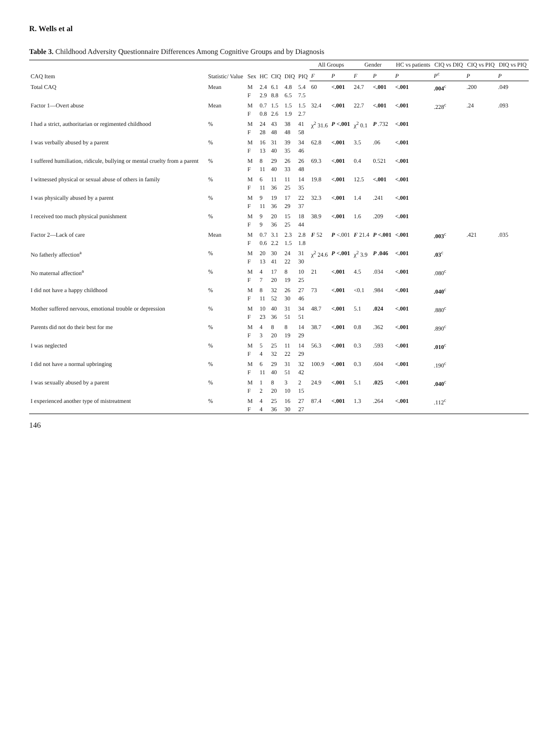R. Wells et al
Table 3. Childhood Adversity Questionnaire Differences Among Cognitive Groups and by Diagnosis
| CAQ Item | Statistic/ Value | Sex | HC | CIQ | DIQ | PIQ | All Groups | | Gender | | HC vs patients | CIQ vs DIQ | CIQ vs PIQ | DIQ vs PIQ |
| --- | --- | --- | --- | --- | --- | --- | --- | --- | --- | --- | --- | --- | --- | --- |
| | | | | | | | F | P | F | P | P | P<sup>c</sup> | P | P |
| Total CAQ | Mean | M | 2.4 | 6.1 | 4.8 | 5.4 | 60 | <.001 | 24.7 | <.001 | <.001 | .004<sup>c</sup> | .200 | .049 |
| | | F | 2.9 | 8.8 | 6.5 | 7.5 | | | | | | | | |
| Factor 1—Overt abuse | Mean | M | 0.7 | 1.5 | 1.5 | 1.5 | 32.4 | <.001 | 22.7 | <.001 | <.001 | .228<sup>c</sup> | .24 | .093 |
| | | F | 0.8 | 2.6 | 1.9 | 2.7 | | | | | | | | |
| I had a strict, authoritarian or regimented childhood | % | M | 24 | 43 | 38 | 41 | χ<sup>2</sup> 31.6 | P <.001 | χ<sup>2</sup> 0.1 | P .732 | <.001 | | | |
| | | F | 28 | 48 | 48 | 58 | | | | | | | | |
| I was verbally abused by a parent | % | M | 16 | 31 | 39 | 34 | 62.8 | <.001 | 3.5 | .06 | <.001 | | | |
| | | F | 13 | 40 | 35 | 46 | | | | | | | | |
| I suffered humiliation, ridicule, bullying or mental cruelty from a parent | % | M | 8 | 29 | 26 | 26 | 69.3 | <.001 | 0.4 | 0.521 | <.001 | | | |
| | | F | 11 | 40 | 33 | 48 | | | | | | | | |
| I witnessed physical or sexual abuse of others in family | % | M | 6 | 11 | 11 | 14 | 19.8 | <.001 | 12.5 | <.001 | <.001 | | | |
| | | F | 11 | 36 | 25 | 35 | | | | | | | | |
| I was physically abused by a parent | % | M | 9 | 19 | 17 | 22 | 32.3 | <.001 | 1.4 | .241 | <.001 | | | |
| | | F | 11 | 36 | 29 | 37 | | | | | | | | |
| I received too much physical punishment | % | M | 9 | 20 | 15 | 18 | 38.9 | <.001 | 1.6 | .209 | <.001 | | | |
| | | F | 9 | 36 | 25 | 44 | | | | | | | | |
| Factor 2—Lack of care | Mean | M | 0.7 | 3.1 | 2.3 | 2.8 | F 52 | P <.001 | F 21.4 | P <.001 | <.001 | .003<sup>c</sup> | .421 | .035 |
| | | F | 0.6 | 2.2 | 1.5 | 1.8 | | | | | | | | |
| No fatherly affection<sup>a</sup> | % | M | 20 | 30 | 24 | 31 | χ<sup>2</sup> 24.6 | P <.001 | χ<sup>2</sup> 3.9 | P .046 | <.001 | .03<sup>c</sup> | | |
| | | F | 13 | 41 | 22 | 30 | | | | | | | | |
| No maternal affection<sup>a</sup> | % | M | 4 | 17 | 8 | 10 | 21 | <.001 | 4.5 | .034 | <.001 | .080<sup>c</sup> | | |
| | | F | 7 | 20 | 19 | 25 | | | | | | | | |
| I did not have a happy childhood | % | M | 8 | 32 | 26 | 27 | 73 | <.001 | <0.1 | .984 | <.001 | .040<sup>c</sup> | | |
| | | F | 11 | 52 | 30 | 46 | | | | | | | | |
| Mother suffered nervous, emotional trouble or depression | % | M | 10 | 40 | 31 | 34 | 48.7 | <.001 | 5.1 | .024 | <.001 | .880<sup>c</sup> | | |
| | | F | 23 | 36 | 51 | 51 | | | | | | | | |
| Parents did not do their best for me | % | M | 4 | 8 | 8 | 14 | 38.7 | <.001 | 0.8 | .362 | <.001 | .890<sup>c</sup> | | |
| | | F | 3 | 20 | 19 | 29 | | | | | | | | |
| I was neglected | % | M | 5 | 25 | 11 | 14 | 56.3 | <.001 | 0.3 | .593 | <.001 | .010<sup>c</sup> | | |
| | | F | 4 | 32 | 22 | 29 | | | | | | | | |
| I did not have a normal upbringing | % | M | 6 | 29 | 31 | 32 | 100.9 | <.001 | 0.3 | .604 | <.001 | .190<sup>c</sup> | | |
| | | F | 11 | 40 | 51 | 42 | | | | | | | | |
| I was sexually abused by a parent | % | M | 1 | 8 | 3 | 2 | 24.9 | <.001 | 5.1 | .025 | <.001 | .040<sup>c</sup> | | |
| | | F | 2 | 20 | 10 | 15 | | | | | | | | |
| I experienced another type of mistreatment | % | M | 4 | 25 | 16 | 27 | 87.4 | <.001 | 1.3 | .264 | <.001 | .112<sup>c</sup> | | |
| | | F | 4 | 36 | 30 | 27 | | | | | | | | |
146